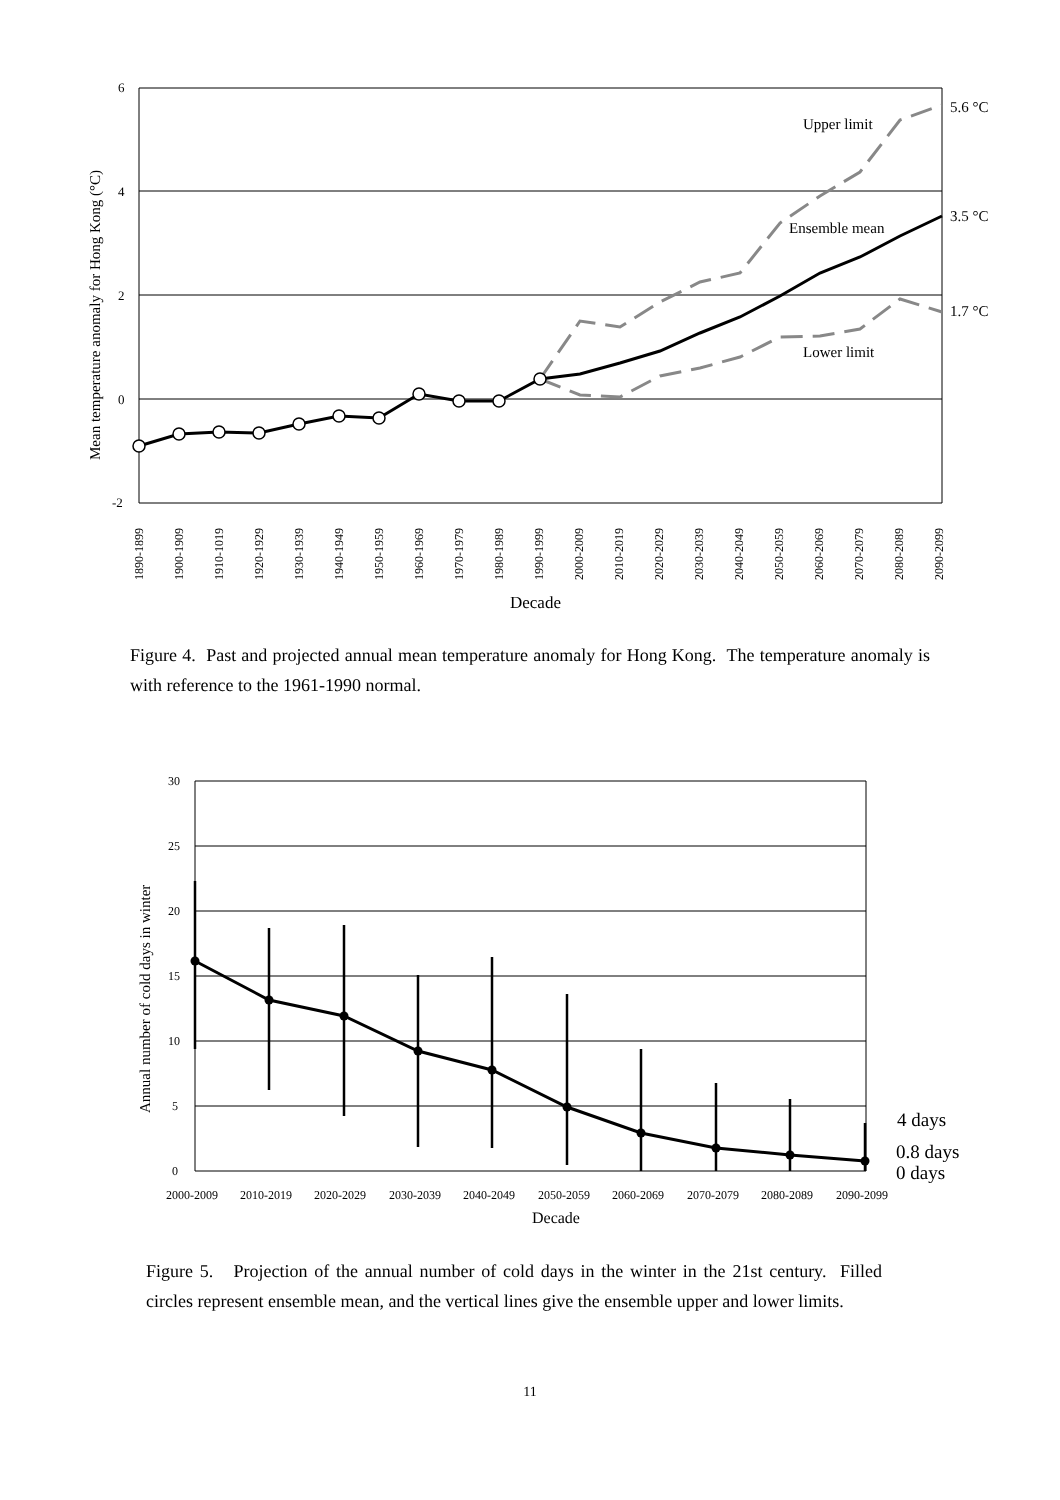6
4
2
0
-2
Mean temperature anomaly for Hong Kong (°C)
1890-1899
1900-1909
1910-1019
1920-1929
1930-1939
1940-1949
1950-1959
1960-1969
1970-1979
1980-1989
1990-1999
2000-2009
2010-2019
2020-2029
2030-2039
2040-2049
2050-2059
2060-2069
2070-2079
2080-2089
2090-2099
Decade
Upper limit
Ensemble mean
Lower limit
5.6 °C
3.5 °C
1.7 °C
Figure 4. Past and projected annual mean temperature anomaly for Hong Kong. The temperature anomaly is with reference to the 1961-1990 normal.
30
25
20
15
10
5
0
Annual number of cold days in winter
2000-2009
2010-2019
2020-2029
2030-2039
2040-2049
2050-2059
2060-2069
2070-2079
2080-2089
2090-2099
Decade
4 days
0.8 days
0 days
Figure 5. Projection of the annual number of cold days in the winter in the 21st century. Filled circles represent ensemble mean, and the vertical lines give the ensemble upper and lower limits.
11